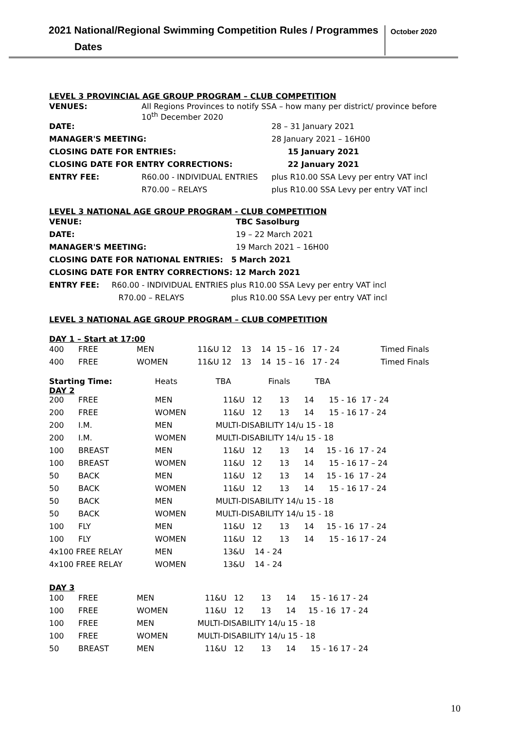2021 National/Regional Swimming Competition Rules / Programmes
Dates
October 2020
LEVEL 3 PROVINCIAL AGE GROUP PROGRAM – CLUB COMPETITION
| VENUES: | All Regions Provinces to notify SSA – how many per district/ province before 10<sup>th</sup> December 2020 | |
| DATE: | | 28 – 31 January 2021 |
| MANAGER'S MEETING: | | 28 January 2021 – 16H00 |
| CLOSING DATE FOR ENTRIES: | | 15 January 2021 |
| CLOSING DATE FOR ENTRY CORRECTIONS: | | 22 January 2021 |
| ENTRY FEE: | R60.00 - INDIVIDUAL ENTRIES | plus R10.00 SSA Levy per entry VAT incl |
| | R70.00 – RELAYS | plus R10.00 SSA Levy per entry VAT incl |
LEVEL 3 NATIONAL AGE GROUP PROGRAM - CLUB COMPETITION
| VENUE: | TBC Sasolburg |
| DATE: | 19 – 22 March 2021 |
| MANAGER'S MEETING: | 19 March 2021 – 16H00 |
| CLOSING DATE FOR NATIONAL ENTRIES: 5 March 2021 | |
| CLOSING DATE FOR ENTRY CORRECTIONS: 12 March 2021 | |
| ENTRY FEE: R60.00 - INDIVIDUAL ENTRIES plus R10.00 SSA Levy per entry VAT incl | |
| R70.00 – RELAYS plus R10.00 SSA Levy per entry VAT incl | |
LEVEL 3 NATIONAL AGE GROUP PROGRAM – CLUB COMPETITION
DAY 1 – Start at 17:00
| 400 | FREE | MEN | 11&U 12 13 14 15 – 16 17 - 24 | Timed Finals |
| 400 | FREE | WOMEN | 11&U 12 13 14 15 – 16 17 - 24 | Timed Finals |
| Starting Time: DAY 2 | | Heats | TBA Finals TBA |
| 200 | FREE | MEN | 11&U 12 13 14 15 - 16 17 - 24 |
| 200 | FREE | WOMEN | 11&U 12 13 14 15 - 16 17 - 24 |
| 200 | I.M. | MEN | MULTI-DISABILITY 14/u 15 - 18 |
| 200 | I.M. | WOMEN | MULTI-DISABILITY 14/u 15 - 18 |
| 100 | BREAST | MEN | 11&U 12 13 14 15 - 16 17 - 24 |
| 100 | BREAST | WOMEN | 11&U 12 13 14 15 - 16 17 – 24 |
| 50 | BACK | MEN | 11&U 12 13 14 15 - 16 17 - 24 |
| 50 | BACK | WOMEN | 11&U 12 13 14 15 - 16 17 - 24 |
| 50 | BACK | MEN | MULTI-DISABILITY 14/u 15 - 18 |
| 50 | BACK | WOMEN | MULTI-DISABILITY 14/u 15 - 18 |
| 100 | FLY | MEN | 11&U 12 13 14 15 - 16 17 - 24 |
| 100 | FLY | WOMEN | 11&U 12 13 14 15 - 16 17 - 24 |
| 4x100 FREE RELAY | | MEN | 13&U 14 - 24 |
| 4x100 FREE RELAY | | WOMEN | 13&U 14 - 24 |
DAY 3
| 100 | FREE | MEN | 11&U 12 13 14 15 - 16 17 - 24 |
| 100 | FREE | WOMEN | 11&U 12 13 14 15 - 16 17 - 24 |
| 100 | FREE | MEN | MULTI-DISABILITY 14/u 15 - 18 |
| 100 | FREE | WOMEN | MULTI-DISABILITY 14/u 15 - 18 |
| 50 | BREAST | MEN | 11&U 12 13 14 15 - 16 17 - 24 |
10